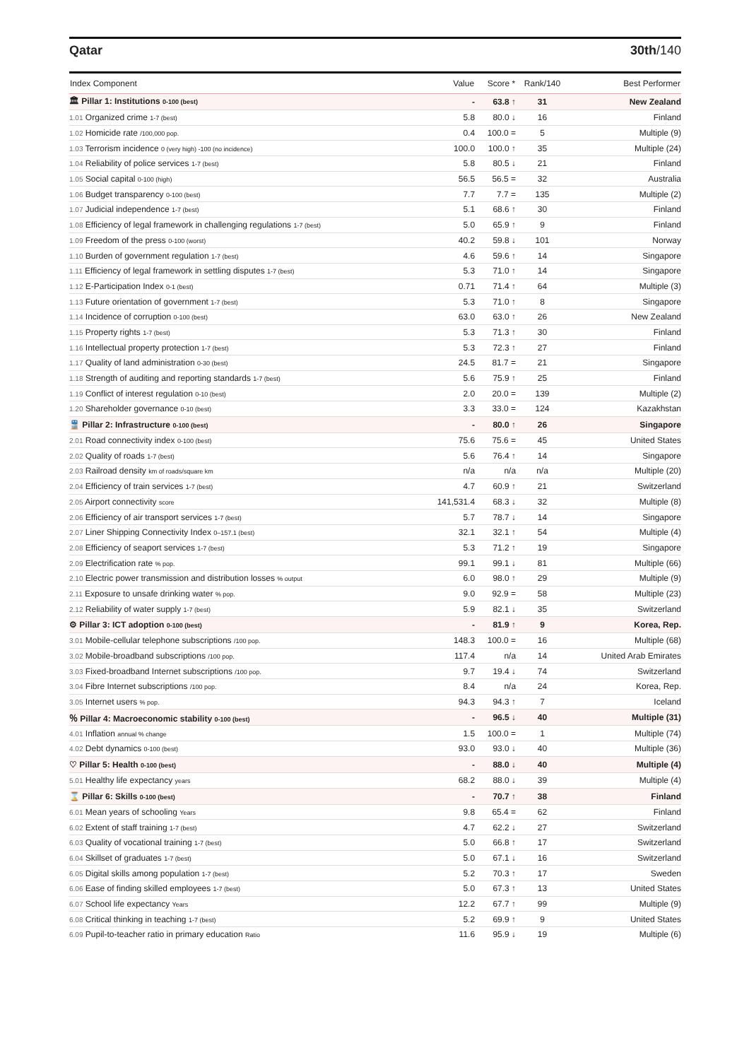Qatar 30th/140
| Index Component | Value | Score * | Rank/140 | Best Performer |
| --- | --- | --- | --- | --- |
| 🏛 Pillar 1: Institutions 0-100 (best) | - | 63.8 ↑ | 31 | New Zealand |
| 1.01 Organized crime 1-7 (best) | 5.8 | 80.0 ↓ | 16 | Finland |
| 1.02 Homicide rate /100,000 pop. | 0.4 | 100.0 = | 5 | Multiple (9) |
| 1.03 Terrorism incidence 0 (very high) -100 (no incidence) | 100.0 | 100.0 ↑ | 35 | Multiple (24) |
| 1.04 Reliability of police services 1-7 (best) | 5.8 | 80.5 ↓ | 21 | Finland |
| 1.05 Social capital 0-100 (high) | 56.5 | 56.5 = | 32 | Australia |
| 1.06 Budget transparency 0-100 (best) | 7.7 | 7.7 = | 135 | Multiple (2) |
| 1.07 Judicial independence 1-7 (best) | 5.1 | 68.6 ↑ | 30 | Finland |
| 1.08 Efficiency of legal framework in challenging regulations 1-7 (best) | 5.0 | 65.9 ↑ | 9 | Finland |
| 1.09 Freedom of the press 0-100 (worst) | 40.2 | 59.8 ↓ | 101 | Norway |
| 1.10 Burden of government regulation 1-7 (best) | 4.6 | 59.6 ↑ | 14 | Singapore |
| 1.11 Efficiency of legal framework in settling disputes 1-7 (best) | 5.3 | 71.0 ↑ | 14 | Singapore |
| 1.12 E-Participation Index 0-1 (best) | 0.71 | 71.4 ↑ | 64 | Multiple (3) |
| 1.13 Future orientation of government 1-7 (best) | 5.3 | 71.0 ↑ | 8 | Singapore |
| 1.14 Incidence of corruption 0-100 (best) | 63.0 | 63.0 ↑ | 26 | New Zealand |
| 1.15 Property rights 1-7 (best) | 5.3 | 71.3 ↑ | 30 | Finland |
| 1.16 Intellectual property protection 1-7 (best) | 5.3 | 72.3 ↑ | 27 | Finland |
| 1.17 Quality of land administration 0-30 (best) | 24.5 | 81.7 = | 21 | Singapore |
| 1.18 Strength of auditing and reporting standards 1-7 (best) | 5.6 | 75.9 ↑ | 25 | Finland |
| 1.19 Conflict of interest regulation 0-10 (best) | 2.0 | 20.0 = | 139 | Multiple (2) |
| 1.20 Shareholder governance 0-10 (best) | 3.3 | 33.0 = | 124 | Kazakhstan |
| 🚆 Pillar 2: Infrastructure 0-100 (best) | - | 80.0 ↑ | 26 | Singapore |
| 2.01 Road connectivity index 0-100 (best) | 75.6 | 75.6 = | 45 | United States |
| 2.02 Quality of roads 1-7 (best) | 5.6 | 76.4 ↑ | 14 | Singapore |
| 2.03 Railroad density km of roads/square km | n/a | n/a | n/a | Multiple (20) |
| 2.04 Efficiency of train services 1-7 (best) | 4.7 | 60.9 ↑ | 21 | Switzerland |
| 2.05 Airport connectivity score | 141,531.4 | 68.3 ↓ | 32 | Multiple (8) |
| 2.06 Efficiency of air transport services 1-7 (best) | 5.7 | 78.7 ↓ | 14 | Singapore |
| 2.07 Liner Shipping Connectivity Index 0–157.1 (best) | 32.1 | 32.1 ↑ | 54 | Multiple (4) |
| 2.08 Efficiency of seaport services 1-7 (best) | 5.3 | 71.2 ↑ | 19 | Singapore |
| 2.09 Electrification rate % pop. | 99.1 | 99.1 ↓ | 81 | Multiple (66) |
| 2.10 Electric power transmission and distribution losses % output | 6.0 | 98.0 ↑ | 29 | Multiple (9) |
| 2.11 Exposure to unsafe drinking water % pop. | 9.0 | 92.9 = | 58 | Multiple (23) |
| 2.12 Reliability of water supply 1-7 (best) | 5.9 | 82.1 ↓ | 35 | Switzerland |
| ⚙ Pillar 3: ICT adoption 0-100 (best) | - | 81.9 ↑ | 9 | Korea, Rep. |
| 3.01 Mobile-cellular telephone subscriptions /100 pop. | 148.3 | 100.0 = | 16 | Multiple (68) |
| 3.02 Mobile-broadband subscriptions /100 pop. | 117.4 | n/a | 14 | United Arab Emirates |
| 3.03 Fixed-broadband Internet subscriptions /100 pop. | 9.7 | 19.4 ↓ | 74 | Switzerland |
| 3.04 Fibre Internet subscriptions /100 pop. | 8.4 | n/a | 24 | Korea, Rep. |
| 3.05 Internet users % pop. | 94.3 | 94.3 ↑ | 7 | Iceland |
| ％ Pillar 4: Macroeconomic stability 0-100 (best) | - | 96.5 ↓ | 40 | Multiple (31) |
| 4.01 Inflation annual % change | 1.5 | 100.0 = | 1 | Multiple (74) |
| 4.02 Debt dynamics 0-100 (best) | 93.0 | 93.0 ↓ | 40 | Multiple (36) |
| ♡ Pillar 5: Health 0-100 (best) | - | 88.0 ↓ | 40 | Multiple (4) |
| 5.01 Healthy life expectancy years | 68.2 | 88.0 ↓ | 39 | Multiple (4) |
| ⌛ Pillar 6: Skills 0-100 (best) | - | 70.7 ↑ | 38 | Finland |
| 6.01 Mean years of schooling Years | 9.8 | 65.4 = | 62 | Finland |
| 6.02 Extent of staff training 1-7 (best) | 4.7 | 62.2 ↓ | 27 | Switzerland |
| 6.03 Quality of vocational training 1-7 (best) | 5.0 | 66.8 ↑ | 17 | Switzerland |
| 6.04 Skillset of graduates 1-7 (best) | 5.0 | 67.1 ↓ | 16 | Switzerland |
| 6.05 Digital skills among population 1-7 (best) | 5.2 | 70.3 ↑ | 17 | Sweden |
| 6.06 Ease of finding skilled employees 1-7 (best) | 5.0 | 67.3 ↑ | 13 | United States |
| 6.07 School life expectancy Years | 12.2 | 67.7 ↑ | 99 | Multiple (9) |
| 6.08 Critical thinking in teaching 1-7 (best) | 5.2 | 69.9 ↑ | 9 | United States |
| 6.09 Pupil-to-teacher ratio in primary education Ratio | 11.6 | 95.9 ↓ | 19 | Multiple (6) |